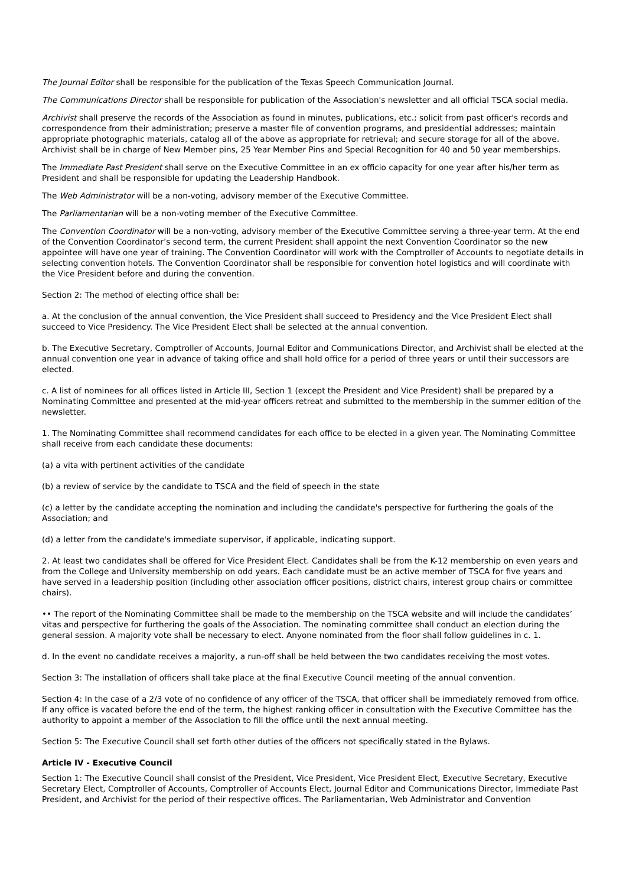The Journal Editor shall be responsible for the publication of the Texas Speech Communication Journal.
The Communications Director shall be responsible for publication of the Association's newsletter and all official TSCA social media.
Archivist shall preserve the records of the Association as found in minutes, publications, etc.; solicit from past officer's records and correspondence from their administration; preserve a master file of convention programs, and presidential addresses; maintain appropriate photographic materials, catalog all of the above as appropriate for retrieval; and secure storage for all of the above. Archivist shall be in charge of New Member pins, 25 Year Member Pins and Special Recognition for 40 and 50 year memberships.
The Immediate Past President shall serve on the Executive Committee in an ex officio capacity for one year after his/her term as President and shall be responsible for updating the Leadership Handbook.
The Web Administrator will be a non-voting, advisory member of the Executive Committee.
The Parliamentarian will be a non-voting member of the Executive Committee.
The Convention Coordinator will be a non-voting, advisory member of the Executive Committee serving a three-year term. At the end of the Convention Coordinator’s second term, the current President shall appoint the next Convention Coordinator so the new appointee will have one year of training. The Convention Coordinator will work with the Comptroller of Accounts to negotiate details in selecting convention hotels. The Convention Coordinator shall be responsible for convention hotel logistics and will coordinate with the Vice President before and during the convention.
Section 2: The method of electing office shall be:
a. At the conclusion of the annual convention, the Vice President shall succeed to Presidency and the Vice President Elect shall succeed to Vice Presidency. The Vice President Elect shall be selected at the annual convention.
b. The Executive Secretary, Comptroller of Accounts, Journal Editor and Communications Director, and Archivist shall be elected at the annual convention one year in advance of taking office and shall hold office for a period of three years or until their successors are elected.
c. A list of nominees for all offices listed in Article III, Section 1 (except the President and Vice President) shall be prepared by a Nominating Committee and presented at the mid-year officers retreat and submitted to the membership in the summer edition of the newsletter.
1. The Nominating Committee shall recommend candidates for each office to be elected in a given year. The Nominating Committee shall receive from each candidate these documents:
(a) a vita with pertinent activities of the candidate
(b) a review of service by the candidate to TSCA and the field of speech in the state
(c) a letter by the candidate accepting the nomination and including the candidate's perspective for furthering the goals of the Association; and
(d) a letter from the candidate's immediate supervisor, if applicable, indicating support.
2. At least two candidates shall be offered for Vice President Elect. Candidates shall be from the K-12 membership on even years and from the College and University membership on odd years. Each candidate must be an active member of TSCA for five years and have served in a leadership position (including other association officer positions, district chairs, interest group chairs or committee chairs).
•• The report of the Nominating Committee shall be made to the membership on the TSCA website and will include the candidates’ vitas and perspective for furthering the goals of the Association. The nominating committee shall conduct an election during the general session. A majority vote shall be necessary to elect. Anyone nominated from the floor shall follow guidelines in c. 1.
d. In the event no candidate receives a majority, a run-off shall be held between the two candidates receiving the most votes.
Section 3: The installation of officers shall take place at the final Executive Council meeting of the annual convention.
Section 4: In the case of a 2/3 vote of no confidence of any officer of the TSCA, that officer shall be immediately removed from office. If any office is vacated before the end of the term, the highest ranking officer in consultation with the Executive Committee has the authority to appoint a member of the Association to fill the office until the next annual meeting.
Section 5: The Executive Council shall set forth other duties of the officers not specifically stated in the Bylaws.
Article IV - Executive Council
Section 1: The Executive Council shall consist of the President, Vice President, Vice President Elect, Executive Secretary, Executive Secretary Elect, Comptroller of Accounts, Comptroller of Accounts Elect, Journal Editor and Communications Director, Immediate Past President, and Archivist for the period of their respective offices. The Parliamentarian, Web Administrator and Convention